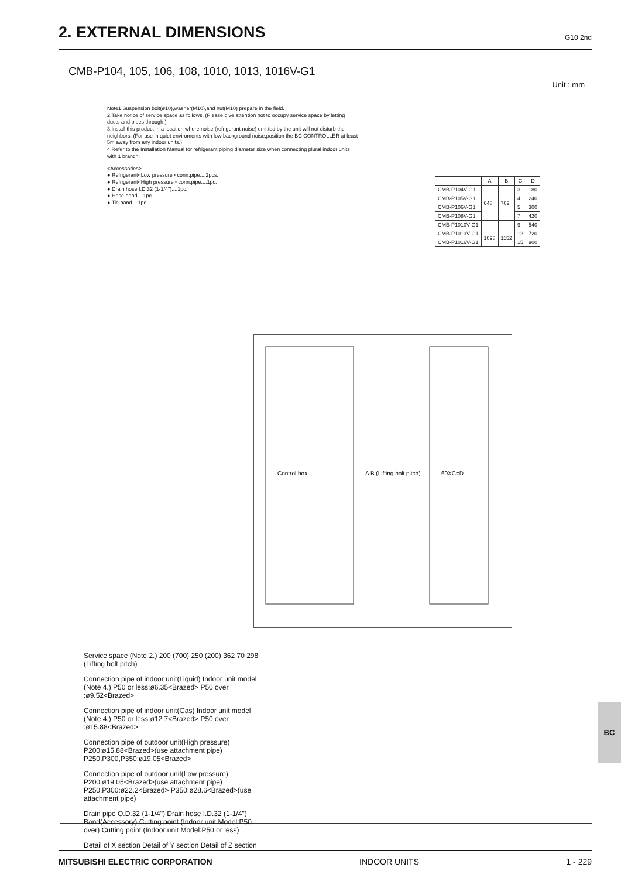2. EXTERNAL DIMENSIONS
G10 2nd
CMB-P104, 105, 106, 108, 1010, 1013, 1016V-G1
Unit : mm
Note1.Suspension bolt(ø10),washer(M10),and nut(M10) prepare in the field.
2.Take notice of service space as follows. (Please give attention not to occupy service space by letting ducts and pipes through.)
3.Install this product in a location where noise (refrigerant noise) emitted by the unit will not disturb the neighbors. (For use in quiet enviroments with low background noise,position the BC CONTROLLER at least 5m away from any indoor units.)
4.Refer to the Installation Manual for refrigerant piping diameter size when connecting plural indoor units with 1 branch.
<Accessories>
● Refrigerant<Low pressure> conn.pipe....2pcs.
● Refrigerant<High pressure> conn.pipe....1pc.
● Drain hose I.D.32 (1-1/4")....1pc.
● Hose band....1pc.
● Tie band....1pc.
| | A | B | C | D |
| --- | --- | --- | --- | --- |
| CMB-P104V-G1 | 648 | 702 | 3 | 180 |
| CMB-P105V-G1 | | | 4 | 240 |
| CMB-P106V-G1 | | | 5 | 300 |
| CMB-P108V-G1 | | | 7 | 420 |
| CMB-P1010V-G1 | | | 9 | 540 |
| CMB-P1013V-G1 | 1098 | 1152 | 12 | 720 |
| CMB-P1016V-G1 | | | 15 | 900 |
Control box
A B (Lifting bolt pitch)
60XC=D
Service space (Note 2.) 200 (700) 250 (200) 362 70 298 (Lifting bolt pitch)
Connection pipe of indoor unit(Liquid) Indoor unit model (Note 4.) P50 or less:ø6.35<Brazed> P50 over :ø9.52<Brazed>
Connection pipe of indoor unit(Gas) Indoor unit model (Note 4.) P50 or less:ø12.7<Brazed> P50 over :ø15.88<Brazed>
Connection pipe of outdoor unit(High pressure) P200:ø15.88<Brazed>(use attachment pipe) P250,P300,P350:ø19.05<Brazed>
Connection pipe of outdoor unit(Low pressure) P200:ø19.05<Brazed>(use attachment pipe) P250,P300:ø22.2<Brazed> P350:ø28.6<Brazed>(use attachment pipe)
Drain pipe O.D.32 (1-1/4") Drain hose I.D.32 (1-1/4") Band(Accessory) Cutting point (Indoor unit Model:P50 over) Cutting point (Indoor unit Model:P50 or less)
Detail of X section Detail of Y section Detail of Z section
BC
MITSUBISHI ELECTRIC CORPORATION INDOOR UNITS 1 - 229